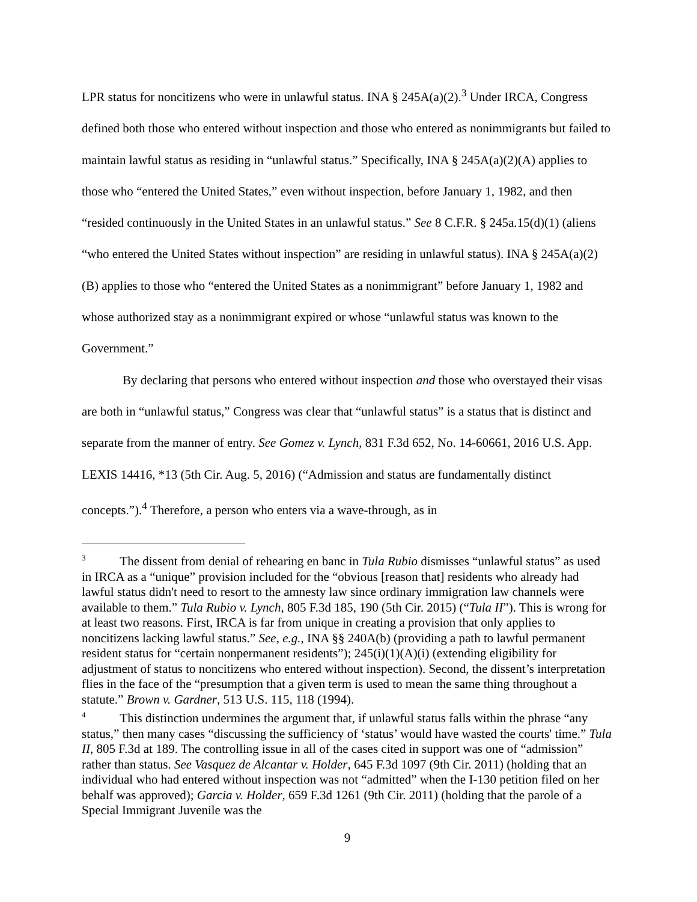LPR status for noncitizens who were in unlawful status. INA § 245A(a)(2).<sup>3</sup> Under IRCA, Congress defined both those who entered without inspection and those who entered as nonimmigrants but failed to maintain lawful status as residing in “unlawful status.” Specifically, INA § 245A(a)(2)(A) applies to those who “entered the United States,” even without inspection, before January 1, 1982, and then “resided continuously in the United States in an unlawful status.” See 8 C.F.R. § 245a.15(d)(1) (aliens “who entered the United States without inspection” are residing in unlawful status). INA § 245A(a)(2)(B) applies to those who “entered the United States as a nonimmigrant” before January 1, 1982 and whose authorized stay as a nonimmigrant expired or whose “unlawful status was known to the Government.”
By declaring that persons who entered without inspection and those who overstayed their visas are both in “unlawful status,” Congress was clear that “unlawful status” is a status that is distinct and separate from the manner of entry. See Gomez v. Lynch, 831 F.3d 652, No. 14-60661, 2016 U.S. App. LEXIS 14416, *13 (5th Cir. Aug. 5, 2016) (“Admission and status are fundamentally distinct concepts.”).<sup>4</sup> Therefore, a person who enters via a wave-through, as in
<sup>3</sup> The dissent from denial of rehearing en banc in Tula Rubio dismisses “unlawful status” as used in IRCA as a “unique” provision included for the “obvious [reason that] residents who already had lawful status didn't need to resort to the amnesty law since ordinary immigration law channels were available to them.” Tula Rubio v. Lynch, 805 F.3d 185, 190 (5th Cir. 2015) (“Tula II”). This is wrong for at least two reasons. First, IRCA is far from unique in creating a provision that only applies to noncitizens lacking lawful status.” See, e.g., INA §§ 240A(b) (providing a path to lawful permanent resident status for “certain nonpermanent residents”); 245(i)(1)(A)(i) (extending eligibility for adjustment of status to noncitizens who entered without inspection). Second, the dissent’s interpretation flies in the face of the “presumption that a given term is used to mean the same thing throughout a statute.” Brown v. Gardner, 513 U.S. 115, 118 (1994).
<sup>4</sup> This distinction undermines the argument that, if unlawful status falls within the phrase “any status,” then many cases “discussing the sufficiency of ‘status’ would have wasted the courts' time.” Tula II, 805 F.3d at 189. The controlling issue in all of the cases cited in support was one of “admission” rather than status. See Vasquez de Alcantar v. Holder, 645 F.3d 1097 (9th Cir. 2011) (holding that an individual who had entered without inspection was not “admitted” when the I-130 petition filed on her behalf was approved); Garcia v. Holder, 659 F.3d 1261 (9th Cir. 2011) (holding that the parole of a Special Immigrant Juvenile was the
9